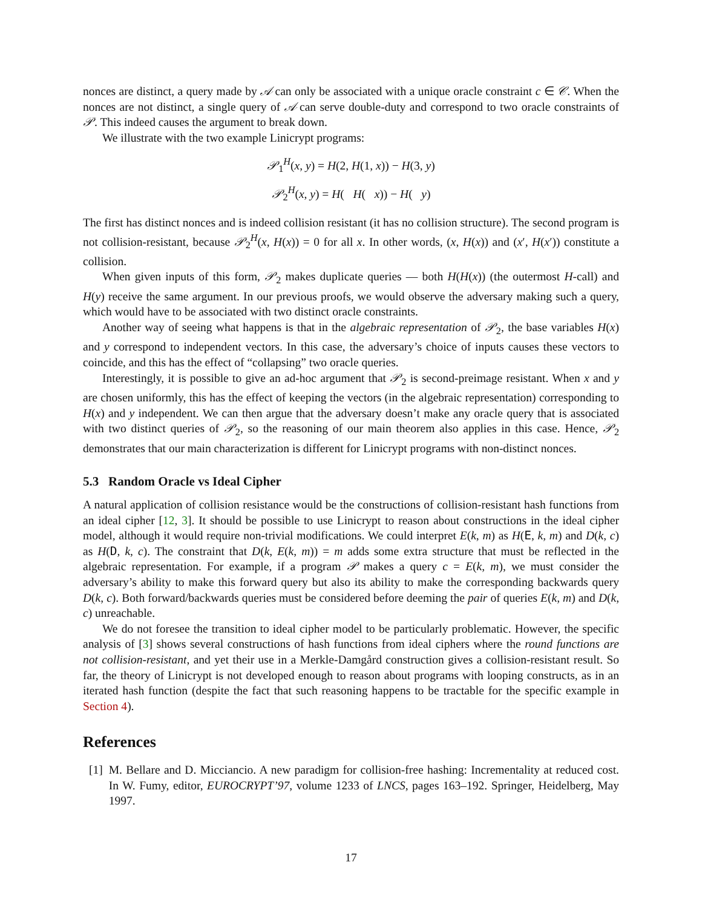nonces are distinct, a query made by 𝒜 can only be associated with a unique oracle constraint c ∈ 𝒞. When the nonces are not distinct, a single query of 𝒜 can serve double-duty and correspond to two oracle constraints of 𝒫. This indeed causes the argument to break down.
We illustrate with the two example Linicrypt programs:
𝒫<sub>1</sub><sup>H</sup>(x, y) = H(2, H(1, x)) − H(3, y)
𝒫<sub>2</sub><sup>H</sup>(x, y) = H( H( x)) − H( y)
The first has distinct nonces and is indeed collision resistant (it has no collision structure). The second program is not collision-resistant, because 𝒫<sub>2</sub><sup>H</sup>(x, H(x)) = 0 for all x. In other words, (x, H(x)) and (x′, H(x′)) constitute a collision.
When given inputs of this form, 𝒫<sub>2</sub> makes duplicate queries — both H(H(x)) (the outermost H-call) and H(y) receive the same argument. In our previous proofs, we would observe the adversary making such a query, which would have to be associated with two distinct oracle constraints.
Another way of seeing what happens is that in the algebraic representation of 𝒫<sub>2</sub>, the base variables H(x) and y correspond to independent vectors. In this case, the adversary’s choice of inputs causes these vectors to coincide, and this has the effect of “collapsing” two oracle queries.
Interestingly, it is possible to give an ad-hoc argument that 𝒫<sub>2</sub> is second-preimage resistant. When x and y are chosen uniformly, this has the effect of keeping the vectors (in the algebraic representation) corresponding to H(x) and y independent. We can then argue that the adversary doesn’t make any oracle query that is associated with two distinct queries of 𝒫<sub>2</sub>, so the reasoning of our main theorem also applies in this case. Hence, 𝒫<sub>2</sub> demonstrates that our main characterization is different for Linicrypt programs with non-distinct nonces.
5.3 Random Oracle vs Ideal Cipher
A natural application of collision resistance would be the constructions of collision-resistant hash functions from an ideal cipher [12, 3]. It should be possible to use Linicrypt to reason about constructions in the ideal cipher model, although it would require non-trivial modifications. We could interpret E(k, m) as H(E, k, m) and D(k, c) as H(D, k, c). The constraint that D(k, E(k, m)) = m adds some extra structure that must be reflected in the algebraic representation. For example, if a program 𝒫 makes a query c = E(k, m), we must consider the adversary’s ability to make this forward query but also its ability to make the corresponding backwards query D(k, c). Both forward/backwards queries must be considered before deeming the pair of queries E(k, m) and D(k, c) unreachable.
We do not foresee the transition to ideal cipher model to be particularly problematic. However, the specific analysis of [3] shows several constructions of hash functions from ideal ciphers where the round functions are not collision-resistant, and yet their use in a Merkle-Damgård construction gives a collision-resistant result. So far, the theory of Linicrypt is not developed enough to reason about programs with looping constructs, as in an iterated hash function (despite the fact that such reasoning happens to be tractable for the specific example in Section 4).
References
[1] M. Bellare and D. Micciancio. A new paradigm for collision-free hashing: Incrementality at reduced cost. In W. Fumy, editor, EUROCRYPT’97, volume 1233 of LNCS, pages 163–192. Springer, Heidelberg, May 1997.
17